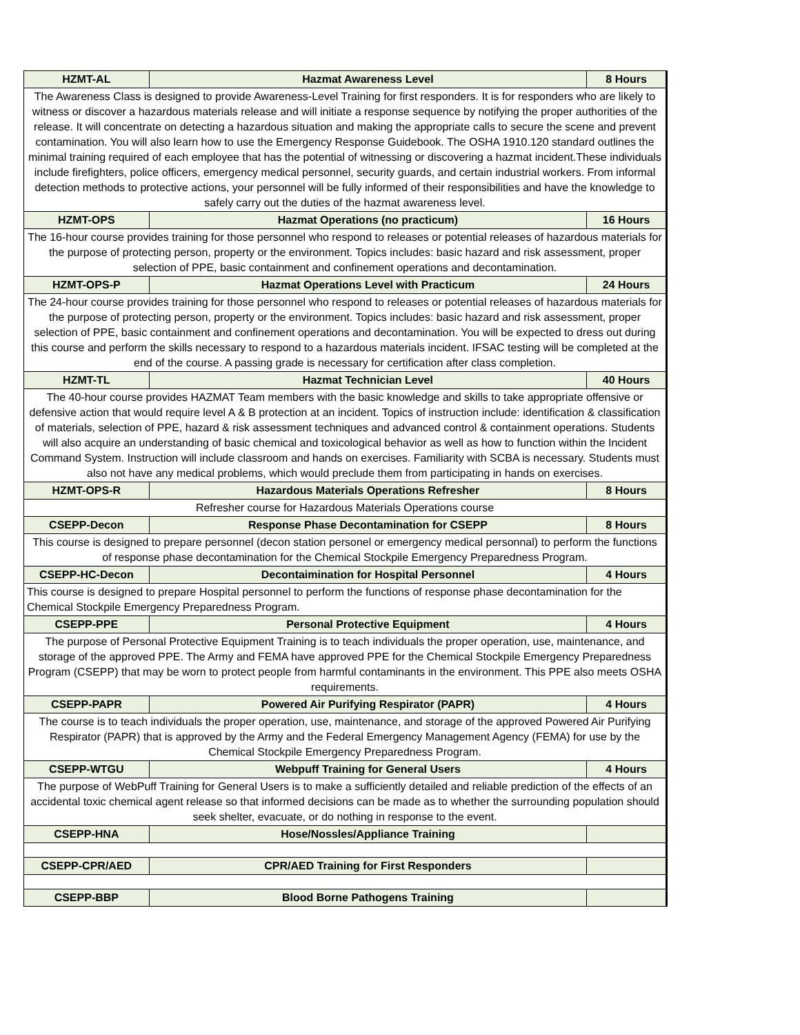| HZMT-AL | Hazmat Awareness Level | 8 Hours |
| The Awareness Class is designed to provide Awareness-Level Training for first responders. It is for responders who are likely to witness or discover a hazardous materials release and will initiate a response sequence by notifying the proper authorities of the release. It will concentrate on detecting a hazardous situation and making the appropriate calls to secure the scene and prevent contamination. You will also learn how to use the Emergency Response Guidebook. The OSHA 1910.120 standard outlines the minimal training required of each employee that has the potential of witnessing or discovering a hazmat incident.These individuals include firefighters, police officers, emergency medical personnel, security guards, and certain industrial workers. From informal detection methods to protective actions, your personnel will be fully informed of their responsibilities and have the knowledge to safely carry out the duties of the hazmat awareness level. | | |
| HZMT-OPS | Hazmat Operations (no practicum) | 16 Hours |
| The 16-hour course provides training for those personnel who respond to releases or potential releases of hazardous materials for the purpose of protecting person, property or the environment. Topics includes: basic hazard and risk assessment, proper selection of PPE, basic containment and confinement operations and decontamination. | | |
| HZMT-OPS-P | Hazmat Operations Level with Practicum | 24 Hours |
| The 24-hour course provides training for those personnel who respond to releases or potential releases of hazardous materials for the purpose of protecting person, property or the environment. Topics includes: basic hazard and risk assessment, proper selection of PPE, basic containment and confinement operations and decontamination. You will be expected to dress out during this course and perform the skills necessary to respond to a hazardous materials incident. IFSAC testing will be completed at the end of the course. A passing grade is necessary for certification after class completion. | | |
| HZMT-TL | Hazmat Technician Level | 40 Hours |
| The 40-hour course provides HAZMAT Team members with the basic knowledge and skills to take appropriate offensive or defensive action that would require level A & B protection at an incident. Topics of instruction include: identification & classification of materials, selection of PPE, hazard & risk assessment techniques and advanced control & containment operations. Students will also acquire an understanding of basic chemical and toxicological behavior as well as how to function within the Incident Command System. Instruction will include classroom and hands on exercises. Familiarity with SCBA is necessary. Students must also not have any medical problems, which would preclude them from participating in hands on exercises. | | |
| HZMT-OPS-R | Hazardous Materials Operations Refresher | 8 Hours |
| Refresher course for Hazardous Materials Operations course | | |
| CSEPP-Decon | Response Phase Decontamination for CSEPP | 8 Hours |
| This course is designed to prepare personnel (decon station personel or emergency medical personnal) to perform the functions of response phase decontamination for the Chemical Stockpile Emergency Preparedness Program. | | |
| CSEPP-HC-Decon | Decontaimination for Hospital Personnel | 4 Hours |
| This course is designed to prepare Hospital personnel to perform the functions of response phase decontamination for the Chemical Stockpile Emergency Preparedness Program. | | |
| CSEPP-PPE | Personal Protective Equipment | 4 Hours |
| The purpose of Personal Protective Equipment Training is to teach individuals the proper operation, use, maintenance, and storage of the approved PPE. The Army and FEMA have approved PPE for the Chemical Stockpile Emergency Preparedness Program (CSEPP) that may be worn to protect people from harmful contaminants in the environment. This PPE also meets OSHA requirements. | | |
| CSEPP-PAPR | Powered Air Purifying Respirator (PAPR) | 4 Hours |
| The course is to teach individuals the proper operation, use, maintenance, and storage of the approved Powered Air Purifying Respirator (PAPR) that is approved by the Army and the Federal Emergency Management Agency (FEMA) for use by the Chemical Stockpile Emergency Preparedness Program. | | |
| CSEPP-WTGU | Webpuff Training for General Users | 4 Hours |
| The purpose of WebPuff Training for General Users is to make a sufficiently detailed and reliable prediction of the effects of an accidental toxic chemical agent release so that informed decisions can be made as to whether the surrounding population should seek shelter, evacuate, or do nothing in response to the event. | | |
| CSEPP-HNA | Hose/Nossles/Appliance Training | |
| CSEPP-CPR/AED | CPR/AED Training for First Responders | |
| CSEPP-BBP | Blood Borne Pathogens Training | |